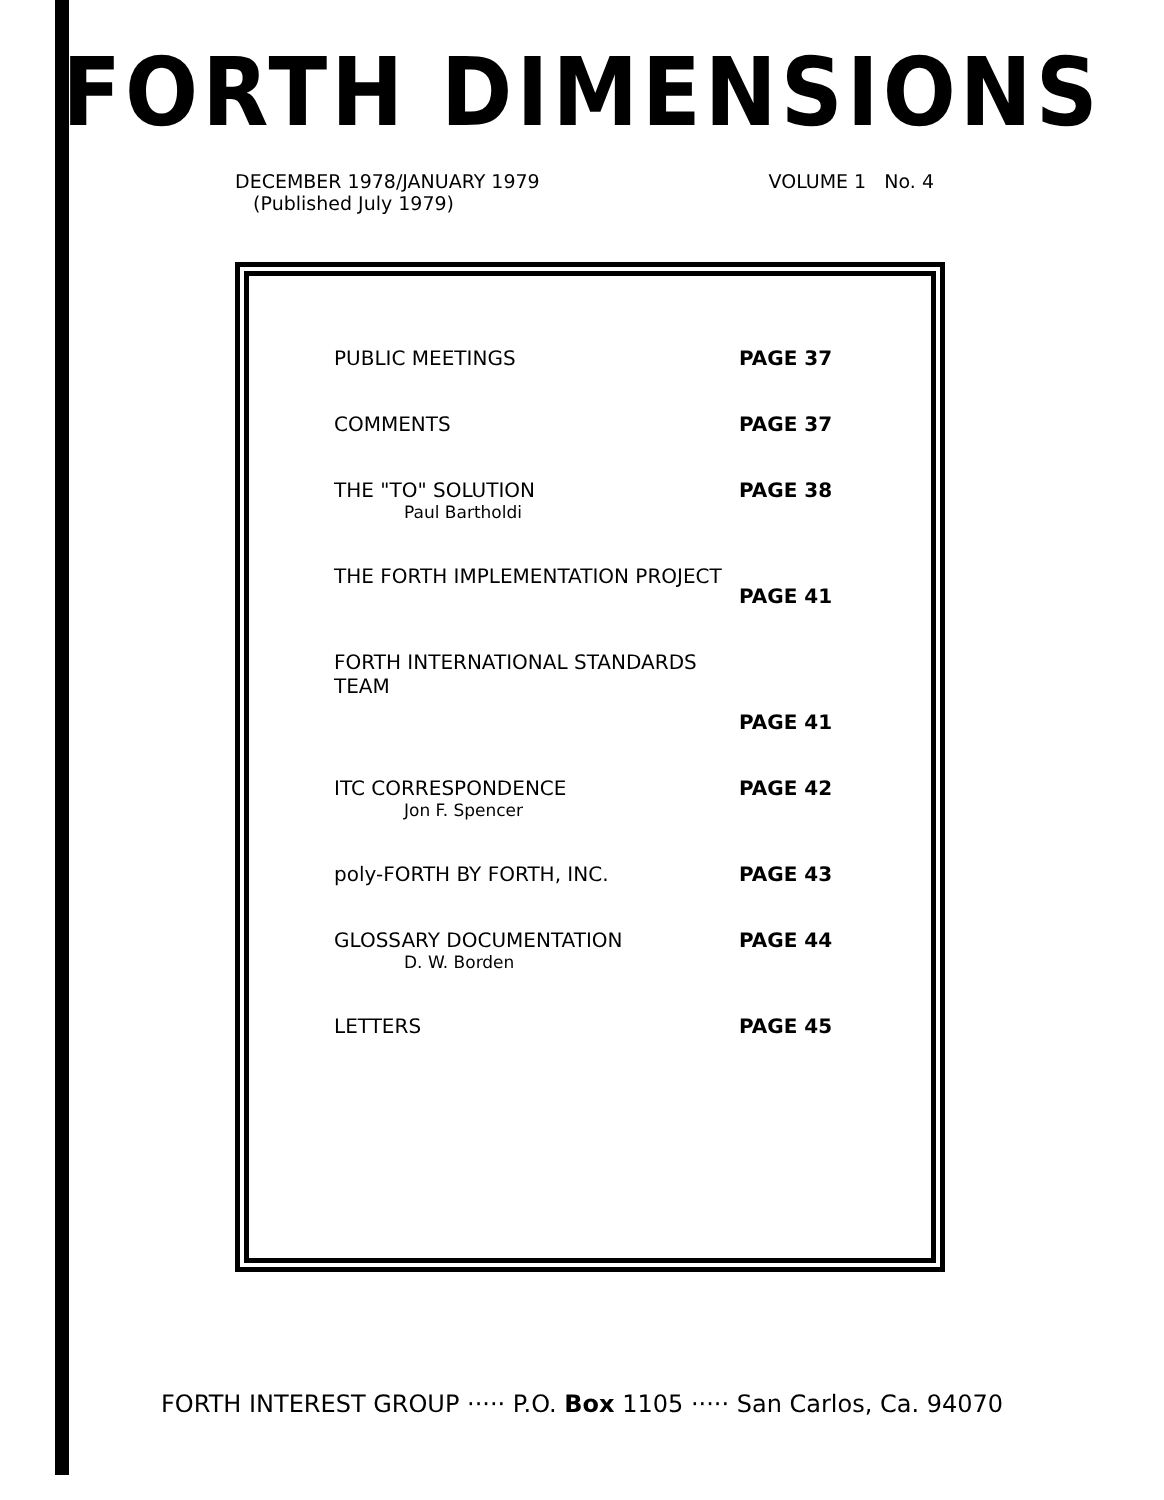FORTH DIMENSIONS
DECEMBER 1978/JANUARY 1979
(Published July 1979)
VOLUME 1 No. 4
PUBLIC MEETINGS PAGE 37
COMMENTS PAGE 37
THE "TO" SOLUTION
Paul Bartholdi
PAGE 38
THE FORTH IMPLEMENTATION PROJECT
PAGE 41
FORTH INTERNATIONAL STANDARDS TEAM
PAGE 41
ITC CORRESPONDENCE
Jon F. Spencer
PAGE 42
poly-FORTH BY FORTH, INC. PAGE 43
GLOSSARY DOCUMENTATION
D. W. Borden
PAGE 44
LETTERS PAGE 45
FORTH INTEREST GROUP ····· P.O. Box 1105 ····· San Carlos, Ca. 94070